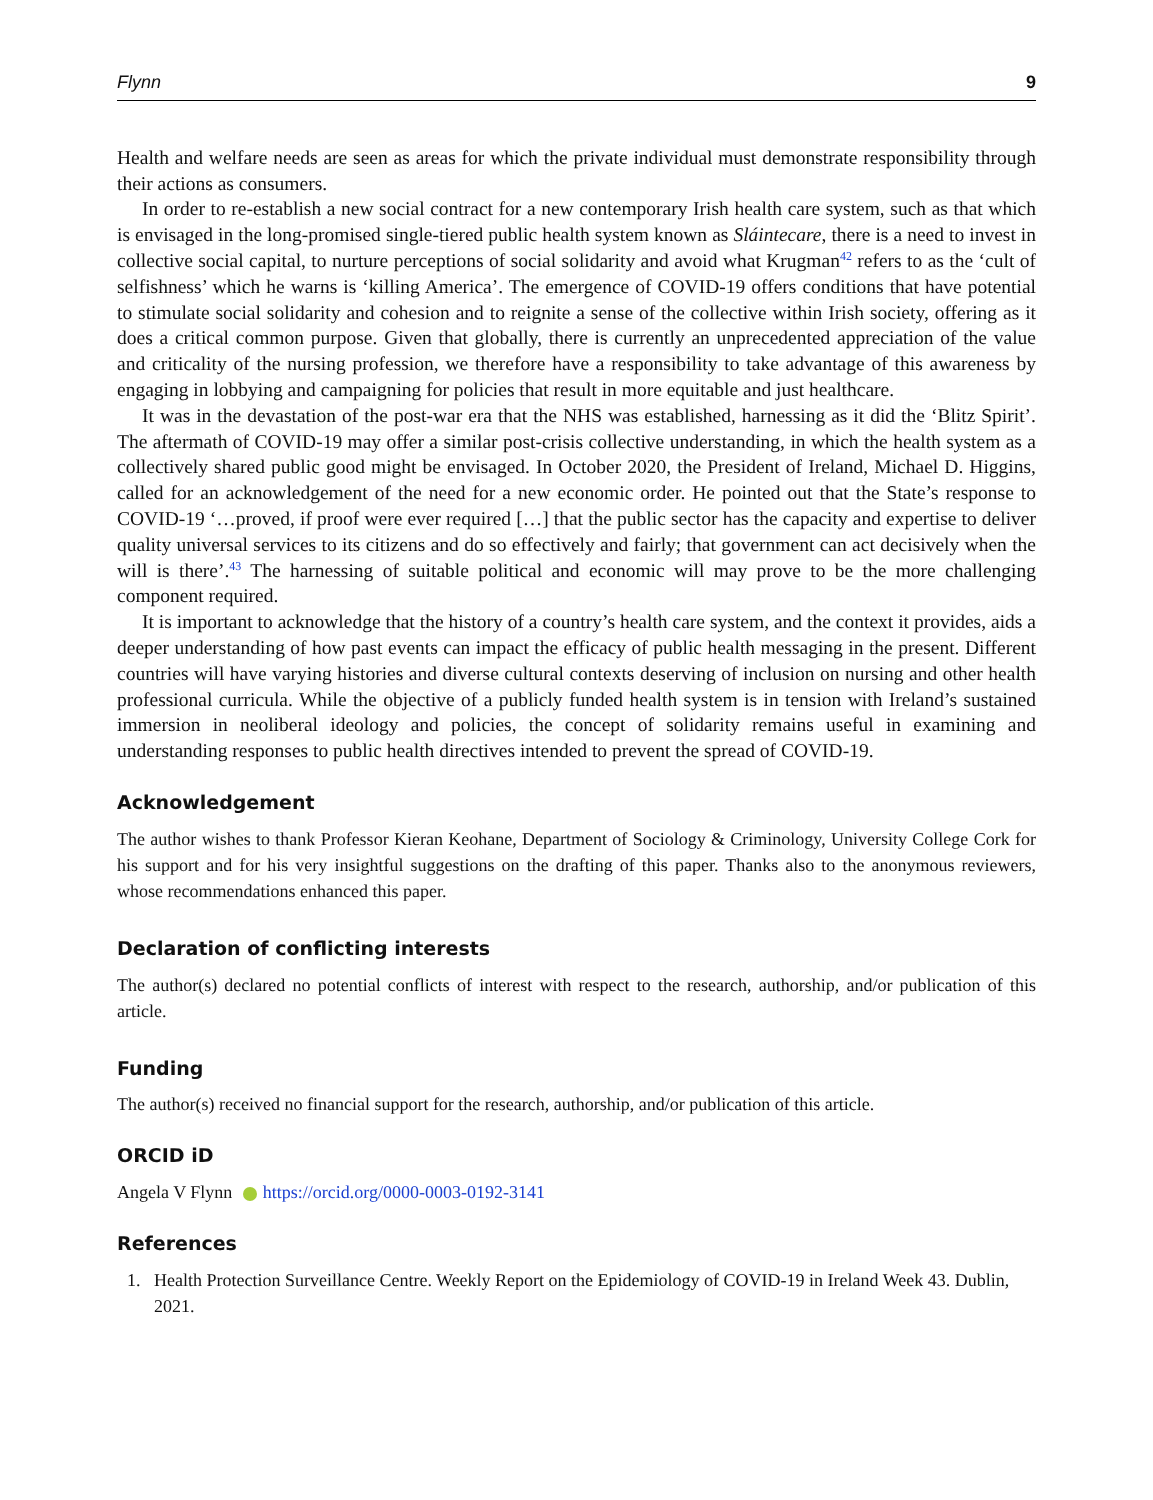Flynn 9
Health and welfare needs are seen as areas for which the private individual must demonstrate responsibility through their actions as consumers.
In order to re-establish a new social contract for a new contemporary Irish health care system, such as that which is envisaged in the long-promised single-tiered public health system known as Sláintecare, there is a need to invest in collective social capital, to nurture perceptions of social solidarity and avoid what Krugman<sup>42</sup> refers to as the ‘cult of selfishness’ which he warns is ‘killing America’. The emergence of COVID-19 offers conditions that have potential to stimulate social solidarity and cohesion and to reignite a sense of the collective within Irish society, offering as it does a critical common purpose. Given that globally, there is currently an unprecedented appreciation of the value and criticality of the nursing profession, we therefore have a responsibility to take advantage of this awareness by engaging in lobbying and campaigning for policies that result in more equitable and just healthcare.
It was in the devastation of the post-war era that the NHS was established, harnessing as it did the ‘Blitz Spirit’. The aftermath of COVID-19 may offer a similar post-crisis collective understanding, in which the health system as a collectively shared public good might be envisaged. In October 2020, the President of Ireland, Michael D. Higgins, called for an acknowledgement of the need for a new economic order. He pointed out that the State’s response to COVID-19 ‘…proved, if proof were ever required […] that the public sector has the capacity and expertise to deliver quality universal services to its citizens and do so effectively and fairly; that government can act decisively when the will is there’.<sup>43</sup> The harnessing of suitable political and economic will may prove to be the more challenging component required.
It is important to acknowledge that the history of a country’s health care system, and the context it provides, aids a deeper understanding of how past events can impact the efficacy of public health messaging in the present. Different countries will have varying histories and diverse cultural contexts deserving of inclusion on nursing and other health professional curricula. While the objective of a publicly funded health system is in tension with Ireland’s sustained immersion in neoliberal ideology and policies, the concept of solidarity remains useful in examining and understanding responses to public health directives intended to prevent the spread of COVID-19.
Acknowledgement
The author wishes to thank Professor Kieran Keohane, Department of Sociology & Criminology, University College Cork for his support and for his very insightful suggestions on the drafting of this paper. Thanks also to the anonymous reviewers, whose recommendations enhanced this paper.
Declaration of conflicting interests
The author(s) declared no potential conflicts of interest with respect to the research, authorship, and/or publication of this article.
Funding
The author(s) received no financial support for the research, authorship, and/or publication of this article.
ORCID iD
Angela V Flynn https://orcid.org/0000-0003-0192-3141
References
1. Health Protection Surveillance Centre. Weekly Report on the Epidemiology of COVID-19 in Ireland Week 43. Dublin, 2021.